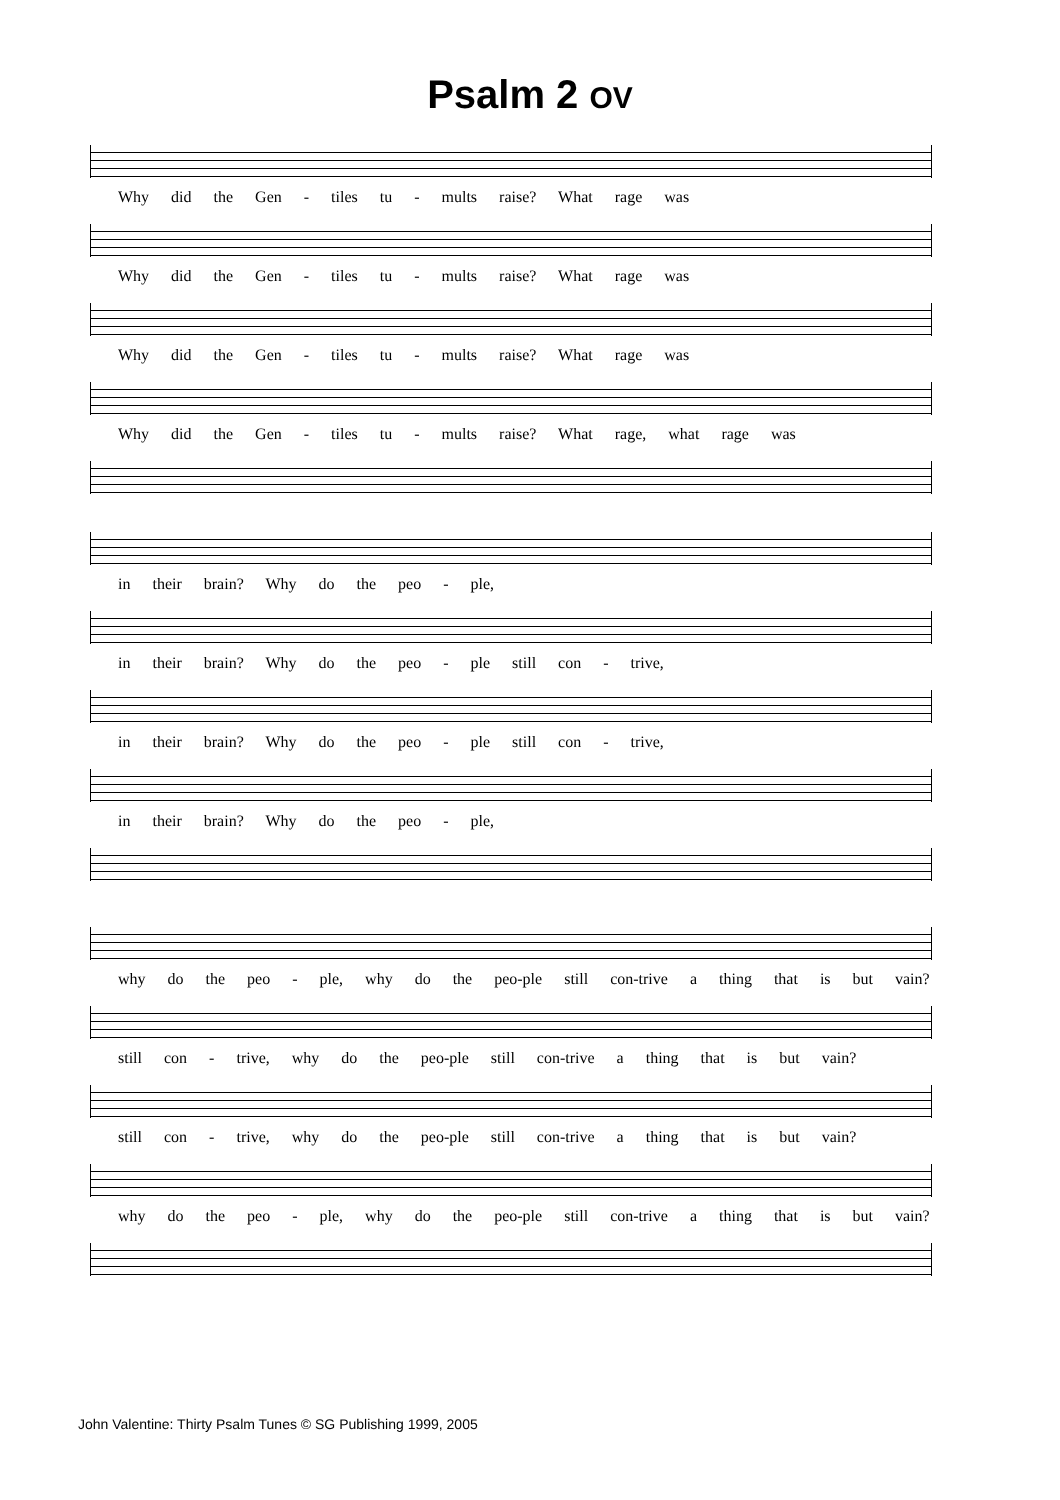Psalm 2 OV
Why did the Gen - tiles tu - mults raise? What rage was
Why did the Gen - tiles tu - mults raise? What rage was
Why did the Gen - tiles tu - mults raise? What rage was
Why did the Gen - tiles tu - mults raise? What rage, what rage was
in their brain? Why do the peo - ple,
in their brain? Why do the peo - ple still con - trive,
in their brain? Why do the peo - ple still con - trive,
in their brain? Why do the peo - ple,
why do the peo - ple, why do the peo-ple still con-trive a thing that is but vain?
still con - trive, why do the peo-ple still con-trive a thing that is but vain?
still con - trive, why do the peo-ple still con-trive a thing that is but vain?
why do the peo - ple, why do the peo-ple still con-trive a thing that is but vain?
John Valentine: Thirty Psalm Tunes © SG Publishing 1999, 2005